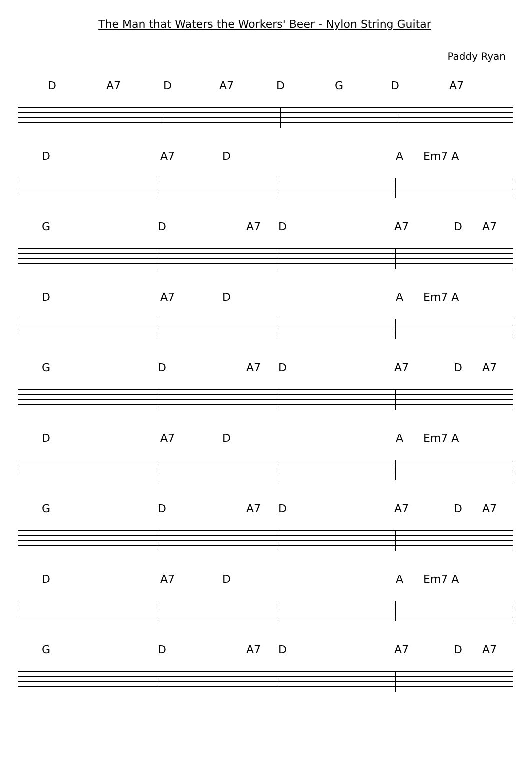The Man that Waters the Workers' Beer - Nylon String Guitar
Paddy Ryan
D A7 D A7 D G D A7
D A7 D A Em7 A
G D A7 D A7 D A7
D A7 D A Em7 A
G D A7 D A7 D A7
D A7 D A Em7 A
G D A7 D A7 D A7
D A7 D A Em7 A
G D A7 D A7 D A7